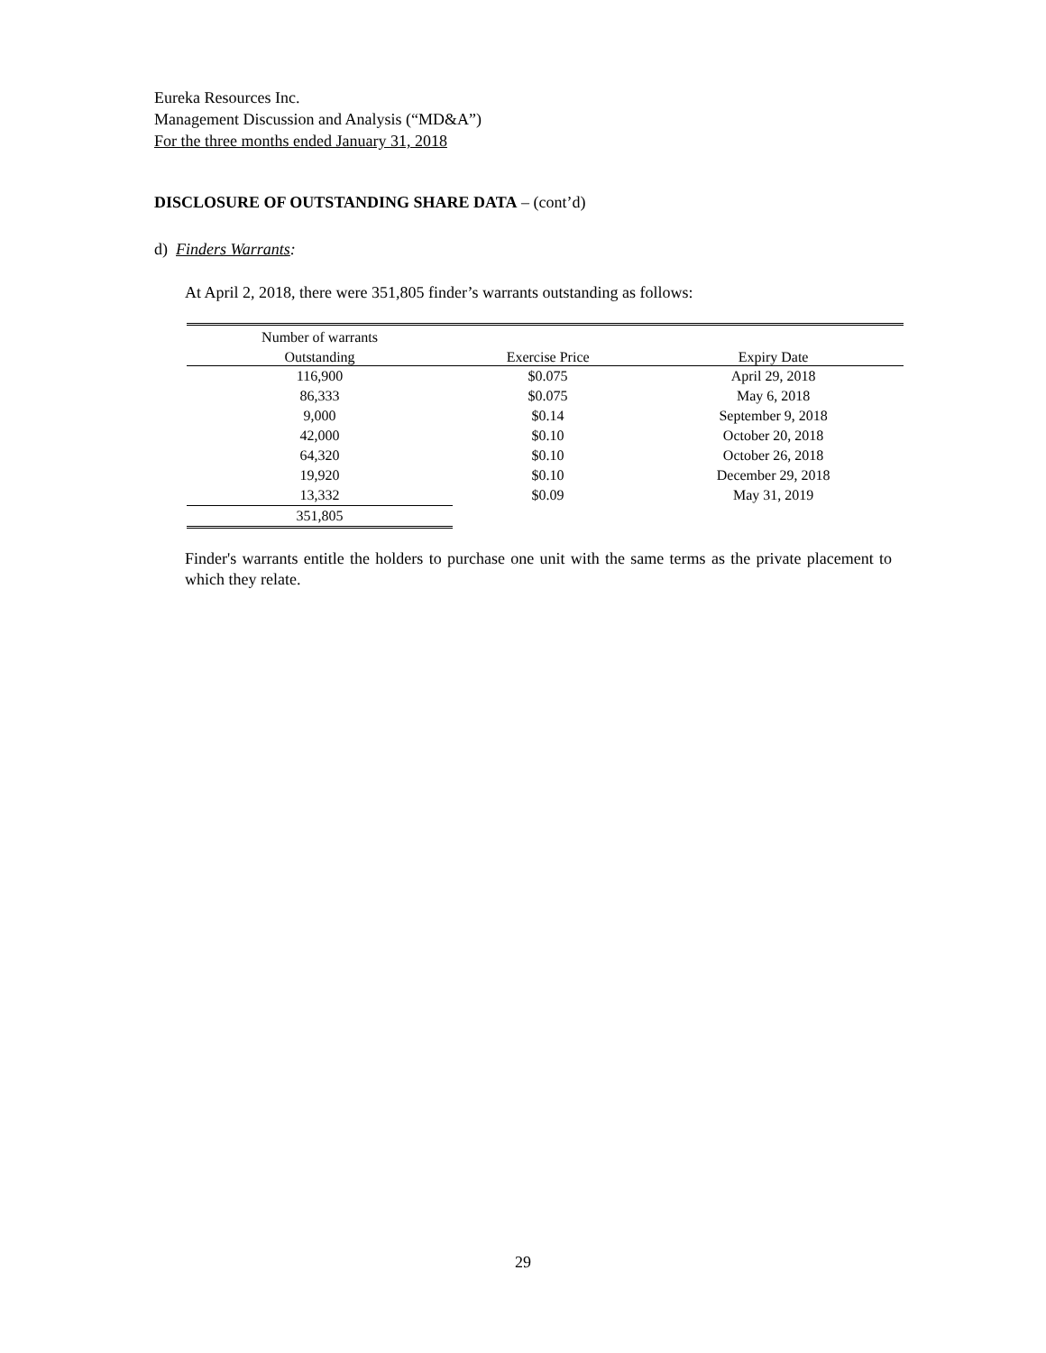Eureka Resources Inc.
Management Discussion and Analysis (“MD&A”)
For the three months ended January 31, 2018
DISCLOSURE OF OUTSTANDING SHARE DATA – (cont’d)
d) Finders Warrants:
At April 2, 2018, there were 351,805 finder’s warrants outstanding as follows:
| Number of warrants | | |
| --- | --- | --- |
| Outstanding | Exercise Price | Expiry Date |
| 116,900 | $0.075 | April 29, 2018 |
| 86,333 | $0.075 | May 6, 2018 |
| 9,000 | $0.14 | September 9, 2018 |
| 42,000 | $0.10 | October 20, 2018 |
| 64,320 | $0.10 | October 26, 2018 |
| 19,920 | $0.10 | December 29, 2018 |
| 13,332 | $0.09 | May 31, 2019 |
| 351,805 | | |
Finder's warrants entitle the holders to purchase one unit with the same terms as the private placement to which they relate.
29